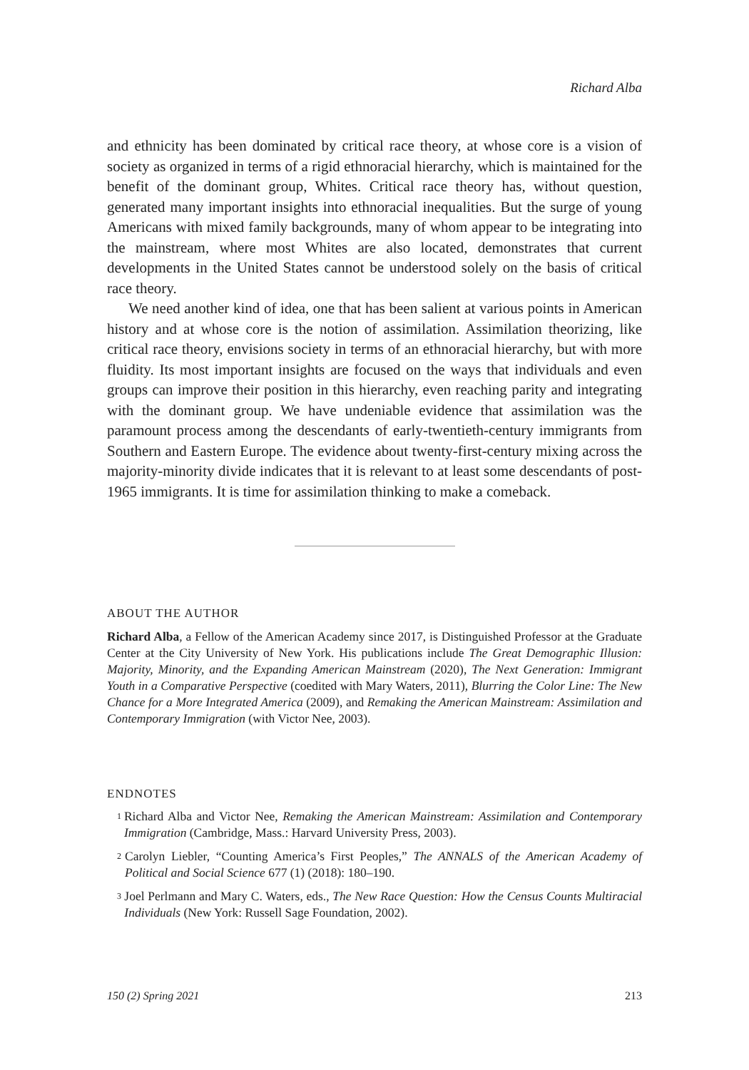Richard Alba
and ethnicity has been dominated by critical race theory, at whose core is a vision of society as organized in terms of a rigid ethnoracial hierarchy, which is maintained for the benefit of the dominant group, Whites. Critical race theory has, without question, generated many important insights into ethnoracial inequalities. But the surge of young Americans with mixed family backgrounds, many of whom appear to be integrating into the mainstream, where most Whites are also located, demonstrates that current developments in the United States cannot be understood solely on the basis of critical race theory.
We need another kind of idea, one that has been salient at various points in American history and at whose core is the notion of assimilation. Assimilation theorizing, like critical race theory, envisions society in terms of an ethnoracial hierarchy, but with more fluidity. Its most important insights are focused on the ways that individuals and even groups can improve their position in this hierarchy, even reaching parity and integrating with the dominant group. We have undeniable evidence that assimilation was the paramount process among the descendants of early-twentieth-century immigrants from Southern and Eastern Europe. The evidence about twenty-first-century mixing across the majority-minority divide indicates that it is relevant to at least some descendants of post-1965 immigrants. It is time for assimilation thinking to make a comeback.
ABOUT THE AUTHOR
Richard Alba, a Fellow of the American Academy since 2017, is Distinguished Professor at the Graduate Center at the City University of New York. His publications include The Great Demographic Illusion: Majority, Minority, and the Expanding American Mainstream (2020), The Next Generation: Immigrant Youth in a Comparative Perspective (coedited with Mary Waters, 2011), Blurring the Color Line: The New Chance for a More Integrated America (2009), and Remaking the American Mainstream: Assimilation and Contemporary Immigration (with Victor Nee, 2003).
ENDNOTES
<sup>1</sup> Richard Alba and Victor Nee, Remaking the American Mainstream: Assimilation and Contemporary Immigration (Cambridge, Mass.: Harvard University Press, 2003).
<sup>2</sup> Carolyn Liebler, “Counting America’s First Peoples,” The ANNALS of the American Academy of Political and Social Science 677 (1) (2018): 180–190.
<sup>3</sup> Joel Perlmann and Mary C. Waters, eds., The New Race Question: How the Census Counts Multiracial Individuals (New York: Russell Sage Foundation, 2002).
150 (2) Spring 2021 213